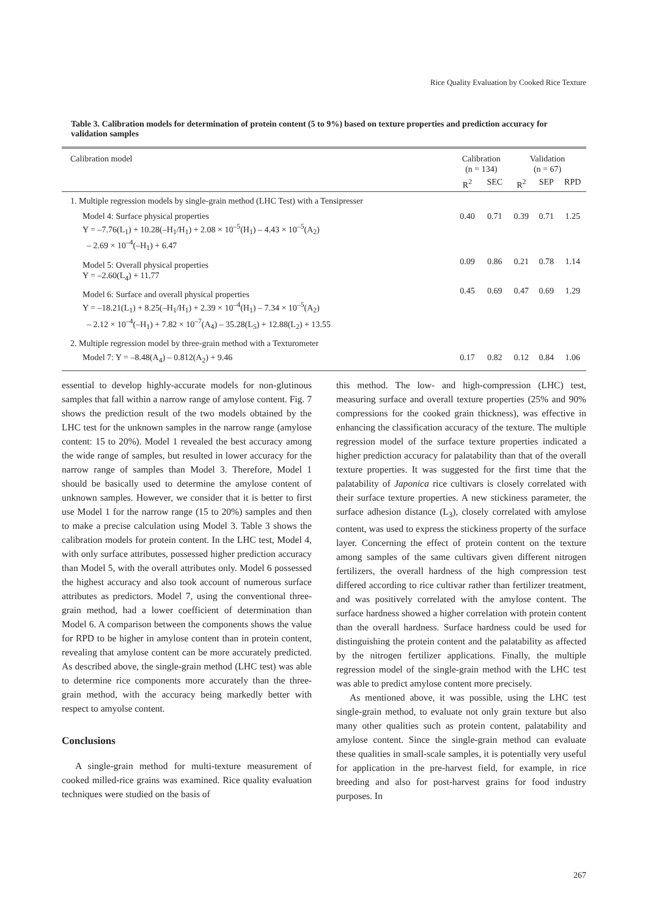Rice Quality Evaluation by Cooked Rice Texture
Table 3. Calibration models for determination of protein content (5 to 9%) based on texture properties and prediction accuracy for validation samples
| Calibration model | Calibration (n = 134) | | Validation (n = 67) | | |
| --- | --- | --- | --- | --- | --- |
| | R<sup>2</sup> | SEC | R<sup>2</sup> | SEP | RPD |
| 1. Multiple regression models by single-grain method (LHC Test) with a Tensipresser | | | | | |
| Model 4: Surface physical properties Y = –7.76(L<sub>1</sub>) + 10.28(–H<sub>1</sub>/H<sub>1</sub>) + 2.08 × 10<sup>–5</sup>(H<sub>1</sub>) – 4.43 × 10<sup>–5</sup>(A<sub>2</sub>) – 2.69 × 10<sup>–4</sup>(–H<sub>1</sub>) + 6.47 | 0.40 | 0.71 | 0.39 | 0.71 | 1.25 |
| Model 5: Overall physical properties Y = –2.60(L<sub>4</sub>) + 11.77 | 0.09 | 0.86 | 0.21 | 0.78 | 1.14 |
| Model 6: Surface and overall physical properties Y = –18.21(L<sub>1</sub>) + 8.25(–H<sub>1</sub>/H<sub>1</sub>) + 2.39 × 10<sup>–4</sup>(H<sub>1</sub>) – 7.34 × 10<sup>–5</sup>(A<sub>2</sub>) – 2.12 × 10<sup>–4</sup>(–H<sub>1</sub>) + 7.82 × 10<sup>–7</sup>(A<sub>4</sub>) – 35.28(L<sub>5</sub>) + 12.88(L<sub>2</sub>) + 13.55 | 0.45 | 0.69 | 0.47 | 0.69 | 1.29 |
| 2. Multiple regression model by three-grain method with a Texturometer | | | | | |
| Model 7: Y = –8.48(A<sub>4</sub>) – 0.812(A<sub>2</sub>) + 9.46 | 0.17 | 0.82 | 0.12 | 0.84 | 1.06 |
essential to develop highly-accurate models for non-glutinous samples that fall within a narrow range of amylose content. Fig. 7 shows the prediction result of the two models obtained by the LHC test for the unknown samples in the narrow range (amylose content: 15 to 20%). Model 1 revealed the best accuracy among the wide range of samples, but resulted in lower accuracy for the narrow range of samples than Model 3. Therefore, Model 1 should be basically used to determine the amylose content of unknown samples. However, we consider that it is better to first use Model 1 for the narrow range (15 to 20%) samples and then to make a precise calculation using Model 3. Table 3 shows the calibration models for protein content. In the LHC test, Model 4, with only surface attributes, possessed higher prediction accuracy than Model 5, with the overall attributes only. Model 6 possessed the highest accuracy and also took account of numerous surface attributes as predictors. Model 7, using the conventional three-grain method, had a lower coefficient of determination than Model 6. A comparison between the components shows the value for RPD to be higher in amylose content than in protein content, revealing that amylose content can be more accurately predicted. As described above, the single-grain method (LHC test) was able to determine rice components more accurately than the three-grain method, with the accuracy being markedly better with respect to amyolse content.
Conclusions
A single-grain method for multi-texture measurement of cooked milled-rice grains was examined. Rice quality evaluation techniques were studied on the basis of
this method. The low- and high-compression (LHC) test, measuring surface and overall texture properties (25% and 90% compressions for the cooked grain thickness), was effective in enhancing the classification accuracy of the texture. The multiple regression model of the surface texture properties indicated a higher prediction accuracy for palatability than that of the overall texture properties. It was suggested for the first time that the palatability of Japonica rice cultivars is closely correlated with their surface texture properties. A new stickiness parameter, the surface adhesion distance (L<sub>3</sub>), closely correlated with amylose content, was used to express the stickiness property of the surface layer. Concerning the effect of protein content on the texture among samples of the same cultivars given different nitrogen fertilizers, the overall hardness of the high compression test differed according to rice cultivar rather than fertilizer treatment, and was positively correlated with the amylose content. The surface hardness showed a higher correlation with protein content than the overall hardness. Surface hardness could be used for distinguishing the protein content and the palatability as affected by the nitrogen fertilizer applications. Finally, the multiple regression model of the single-grain method with the LHC test was able to predict amylose content more precisely.
As mentioned above, it was possible, using the LHC test single-grain method, to evaluate not only grain texture but also many other qualities such as protein content, palatability and amylose content. Since the single-grain method can evaluate these qualities in small-scale samples, it is potentially very useful for application in the pre-harvest field, for example, in rice breeding and also for post-harvest grains for food industry purposes. In
267